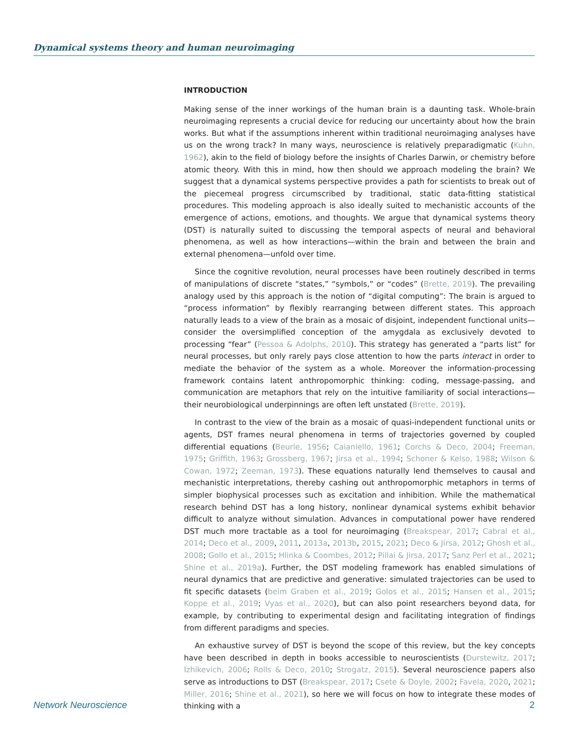Dynamical systems theory and human neuroimaging
INTRODUCTION
Making sense of the inner workings of the human brain is a daunting task. Whole-brain neuroimaging represents a crucial device for reducing our uncertainty about how the brain works. But what if the assumptions inherent within traditional neuroimaging analyses have us on the wrong track? In many ways, neuroscience is relatively preparadigmatic (Kuhn, 1962), akin to the field of biology before the insights of Charles Darwin, or chemistry before atomic theory. With this in mind, how then should we approach modeling the brain? We suggest that a dynamical systems perspective provides a path for scientists to break out of the piecemeal progress circumscribed by traditional, static data-fitting statistical procedures. This modeling approach is also ideally suited to mechanistic accounts of the emergence of actions, emotions, and thoughts. We argue that dynamical systems theory (DST) is naturally suited to discussing the temporal aspects of neural and behavioral phenomena, as well as how interactions—within the brain and between the brain and external phenomena—unfold over time.
Since the cognitive revolution, neural processes have been routinely described in terms of manipulations of discrete “states,” “symbols,” or “codes” (Brette, 2019). The prevailing analogy used by this approach is the notion of “digital computing”: The brain is argued to “process information” by flexibly rearranging between different states. This approach naturally leads to a view of the brain as a mosaic of disjoint, independent functional units—consider the oversimplified conception of the amygdala as exclusively devoted to processing “fear” (Pessoa & Adolphs, 2010). This strategy has generated a “parts list” for neural processes, but only rarely pays close attention to how the parts interact in order to mediate the behavior of the system as a whole. Moreover the information-processing framework contains latent anthropomorphic thinking: coding, message-passing, and communication are metaphors that rely on the intuitive familiarity of social interactions—their neurobiological underpinnings are often left unstated (Brette, 2019).
In contrast to the view of the brain as a mosaic of quasi-independent functional units or agents, DST frames neural phenomena in terms of trajectories governed by coupled differential equations (Beurle, 1956; Caianiello, 1961; Corchs & Deco, 2004; Freeman, 1975; Griffith, 1963; Grossberg, 1967; Jirsa et al., 1994; Schoner & Kelso, 1988; Wilson & Cowan, 1972; Zeeman, 1973). These equations naturally lend themselves to causal and mechanistic interpretations, thereby cashing out anthropomorphic metaphors in terms of simpler biophysical processes such as excitation and inhibition. While the mathematical research behind DST has a long history, nonlinear dynamical systems exhibit behavior difficult to analyze without simulation. Advances in computational power have rendered DST much more tractable as a tool for neuroimaging (Breakspear, 2017; Cabral et al., 2014; Deco et al., 2009, 2011, 2013a, 2013b, 2015, 2021; Deco & Jirsa, 2012; Ghosh et al., 2008; Gollo et al., 2015; Hlinka & Coombes, 2012; Pillai & Jirsa, 2017; Sanz Perl et al., 2021; Shine et al., 2019a). Further, the DST modeling framework has enabled simulations of neural dynamics that are predictive and generative: simulated trajectories can be used to fit specific datasets (beim Graben et al., 2019; Golos et al., 2015; Hansen et al., 2015; Koppe et al., 2019; Vyas et al., 2020), but can also point researchers beyond data, for example, by contributing to experimental design and facilitating integration of findings from different paradigms and species.
An exhaustive survey of DST is beyond the scope of this review, but the key concepts have been described in depth in books accessible to neuroscientists (Durstewitz, 2017; Izhikevich, 2006; Rolls & Deco, 2010; Strogatz, 2015). Several neuroscience papers also serve as introductions to DST (Breakspear, 2017; Csete & Doyle, 2002; Favela, 2020, 2021; Miller, 2016; Shine et al., 2021), so here we will focus on how to integrate these modes of thinking with a
Network Neuroscience 2